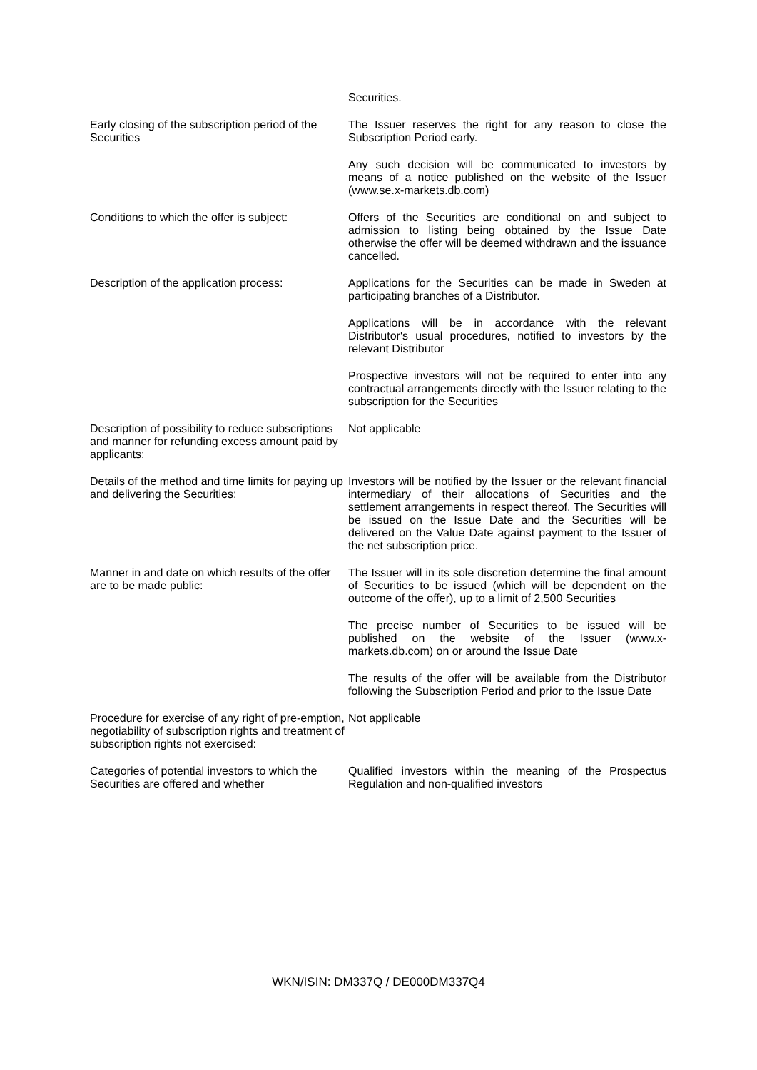Securities.
Early closing of the subscription period of the Securities
The Issuer reserves the right for any reason to close the Subscription Period early.
Any such decision will be communicated to investors by means of a notice published on the website of the Issuer (www.se.x-markets.db.com)
Conditions to which the offer is subject:
Offers of the Securities are conditional on and subject to admission to listing being obtained by the Issue Date otherwise the offer will be deemed withdrawn and the issuance cancelled.
Description of the application process:
Applications for the Securities can be made in Sweden at participating branches of a Distributor.
Applications will be in accordance with the relevant Distributor's usual procedures, notified to investors by the relevant Distributor
Prospective investors will not be required to enter into any contractual arrangements directly with the Issuer relating to the subscription for the Securities
Description of possibility to reduce subscriptions and manner for refunding excess amount paid by applicants:
Not applicable
Details of the method and time limits for paying up and delivering the Securities:
Investors will be notified by the Issuer or the relevant financial intermediary of their allocations of Securities and the settlement arrangements in respect thereof. The Securities will be issued on the Issue Date and the Securities will be delivered on the Value Date against payment to the Issuer of the net subscription price.
Manner in and date on which results of the offer are to be made public:
The Issuer will in its sole discretion determine the final amount of Securities to be issued (which will be dependent on the outcome of the offer), up to a limit of 2,500 Securities
The precise number of Securities to be issued will be published on the website of the Issuer (www.x-markets.db.com) on or around the Issue Date
The results of the offer will be available from the Distributor following the Subscription Period and prior to the Issue Date
Procedure for exercise of any right of pre-emption, negotiability of subscription rights and treatment of subscription rights not exercised:
Not applicable
Categories of potential investors to which the Securities are offered and whether
Qualified investors within the meaning of the Prospectus Regulation and non-qualified investors
WKN/ISIN: DM337Q / DE000DM337Q4